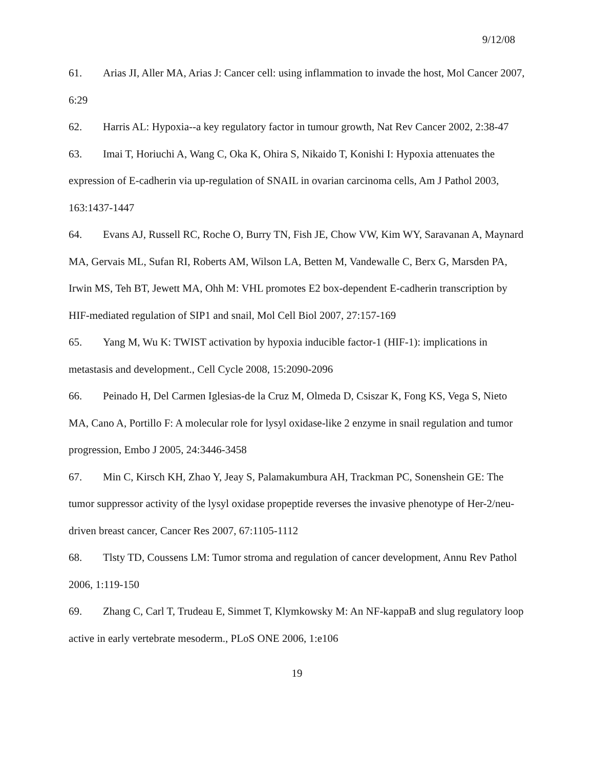9/12/08
61. Arias JI, Aller MA, Arias J: Cancer cell: using inflammation to invade the host, Mol Cancer 2007, 6:29
62. Harris AL: Hypoxia--a key regulatory factor in tumour growth, Nat Rev Cancer 2002, 2:38-47
63. Imai T, Horiuchi A, Wang C, Oka K, Ohira S, Nikaido T, Konishi I: Hypoxia attenuates the expression of E-cadherin via up-regulation of SNAIL in ovarian carcinoma cells, Am J Pathol 2003, 163:1437-1447
64. Evans AJ, Russell RC, Roche O, Burry TN, Fish JE, Chow VW, Kim WY, Saravanan A, Maynard MA, Gervais ML, Sufan RI, Roberts AM, Wilson LA, Betten M, Vandewalle C, Berx G, Marsden PA, Irwin MS, Teh BT, Jewett MA, Ohh M: VHL promotes E2 box-dependent E-cadherin transcription by HIF-mediated regulation of SIP1 and snail, Mol Cell Biol 2007, 27:157-169
65. Yang M, Wu K: TWIST activation by hypoxia inducible factor-1 (HIF-1): implications in metastasis and development., Cell Cycle 2008, 15:2090-2096
66. Peinado H, Del Carmen Iglesias-de la Cruz M, Olmeda D, Csiszar K, Fong KS, Vega S, Nieto MA, Cano A, Portillo F: A molecular role for lysyl oxidase-like 2 enzyme in snail regulation and tumor progression, Embo J 2005, 24:3446-3458
67. Min C, Kirsch KH, Zhao Y, Jeay S, Palamakumbura AH, Trackman PC, Sonenshein GE: The tumor suppressor activity of the lysyl oxidase propeptide reverses the invasive phenotype of Her-2/neu-driven breast cancer, Cancer Res 2007, 67:1105-1112
68. Tlsty TD, Coussens LM: Tumor stroma and regulation of cancer development, Annu Rev Pathol 2006, 1:119-150
69. Zhang C, Carl T, Trudeau E, Simmet T, Klymkowsky M: An NF-kappaB and slug regulatory loop active in early vertebrate mesoderm., PLoS ONE 2006, 1:e106
19